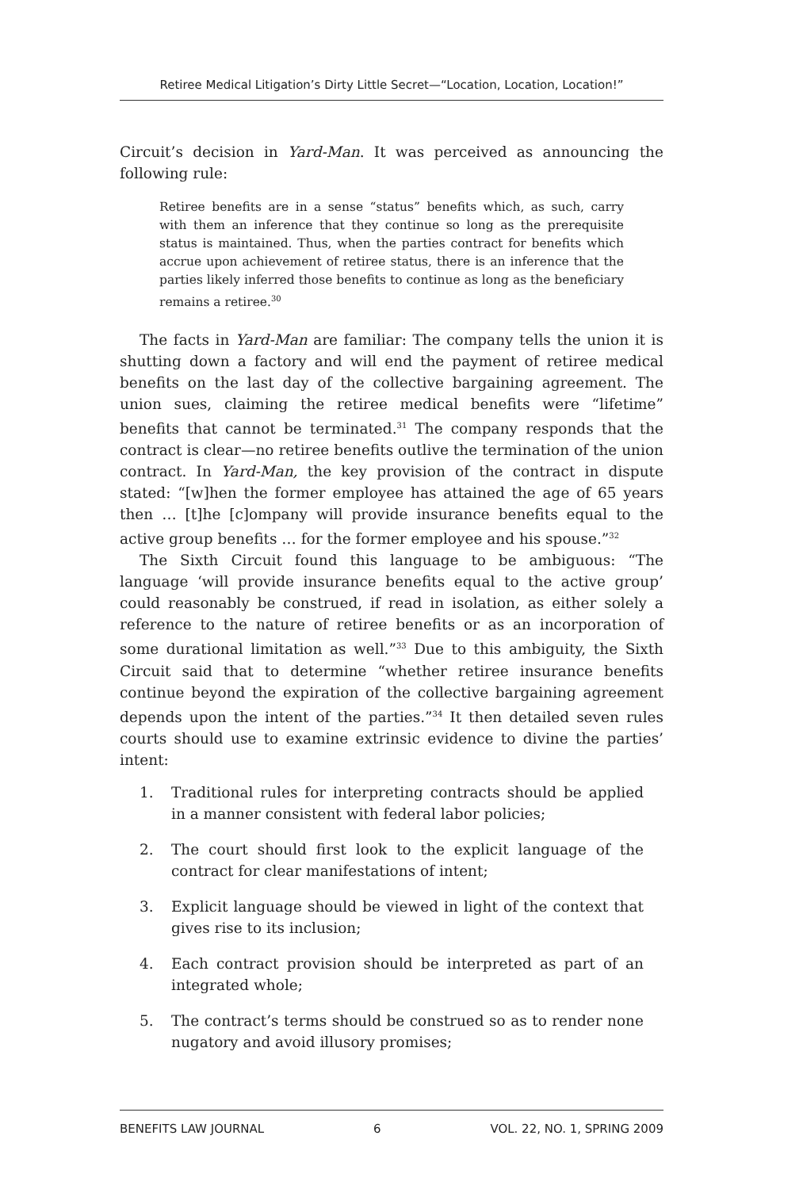Retiree Medical Litigation’s Dirty Little Secret—“Location, Location, Location!”
Circuit’s decision in Yard-Man. It was perceived as announcing the following rule:
Retiree benefits are in a sense “status” benefits which, as such, carry with them an inference that they continue so long as the prerequisite status is maintained. Thus, when the parties contract for benefits which accrue upon achievement of retiree status, there is an inference that the parties likely inferred those benefits to continue as long as the beneficiary remains a retiree.<sup>30</sup>
The facts in Yard-Man are familiar: The company tells the union it is shutting down a factory and will end the payment of retiree medical benefits on the last day of the collective bargaining agreement. The union sues, claiming the retiree medical benefits were “lifetime” benefits that cannot be terminated.<sup>31</sup> The company responds that the contract is clear—no retiree benefits outlive the termination of the union contract. In Yard-Man, the key provision of the contract in dispute stated: “[w]hen the former employee has attained the age of 65 years then … [t]he [c]ompany will provide insurance benefits equal to the active group benefits … for the former employee and his spouse.”<sup>32</sup>
The Sixth Circuit found this language to be ambiguous: “The language ‘will provide insurance benefits equal to the active group’ could reasonably be construed, if read in isolation, as either solely a reference to the nature of retiree benefits or as an incorporation of some durational limitation as well.”<sup>33</sup> Due to this ambiguity, the Sixth Circuit said that to determine “whether retiree insurance benefits continue beyond the expiration of the collective bargaining agreement depends upon the intent of the parties.”<sup>34</sup> It then detailed seven rules courts should use to examine extrinsic evidence to divine the parties’ intent:
1. Traditional rules for interpreting contracts should be applied in a manner consistent with federal labor policies;
2. The court should first look to the explicit language of the contract for clear manifestations of intent;
3. Explicit language should be viewed in light of the context that gives rise to its inclusion;
4. Each contract provision should be interpreted as part of an integrated whole;
5. The contract’s terms should be construed so as to render none nugatory and avoid illusory promises;
BENEFITS LAW JOURNAL 6 VOL. 22, NO. 1, SPRING 2009